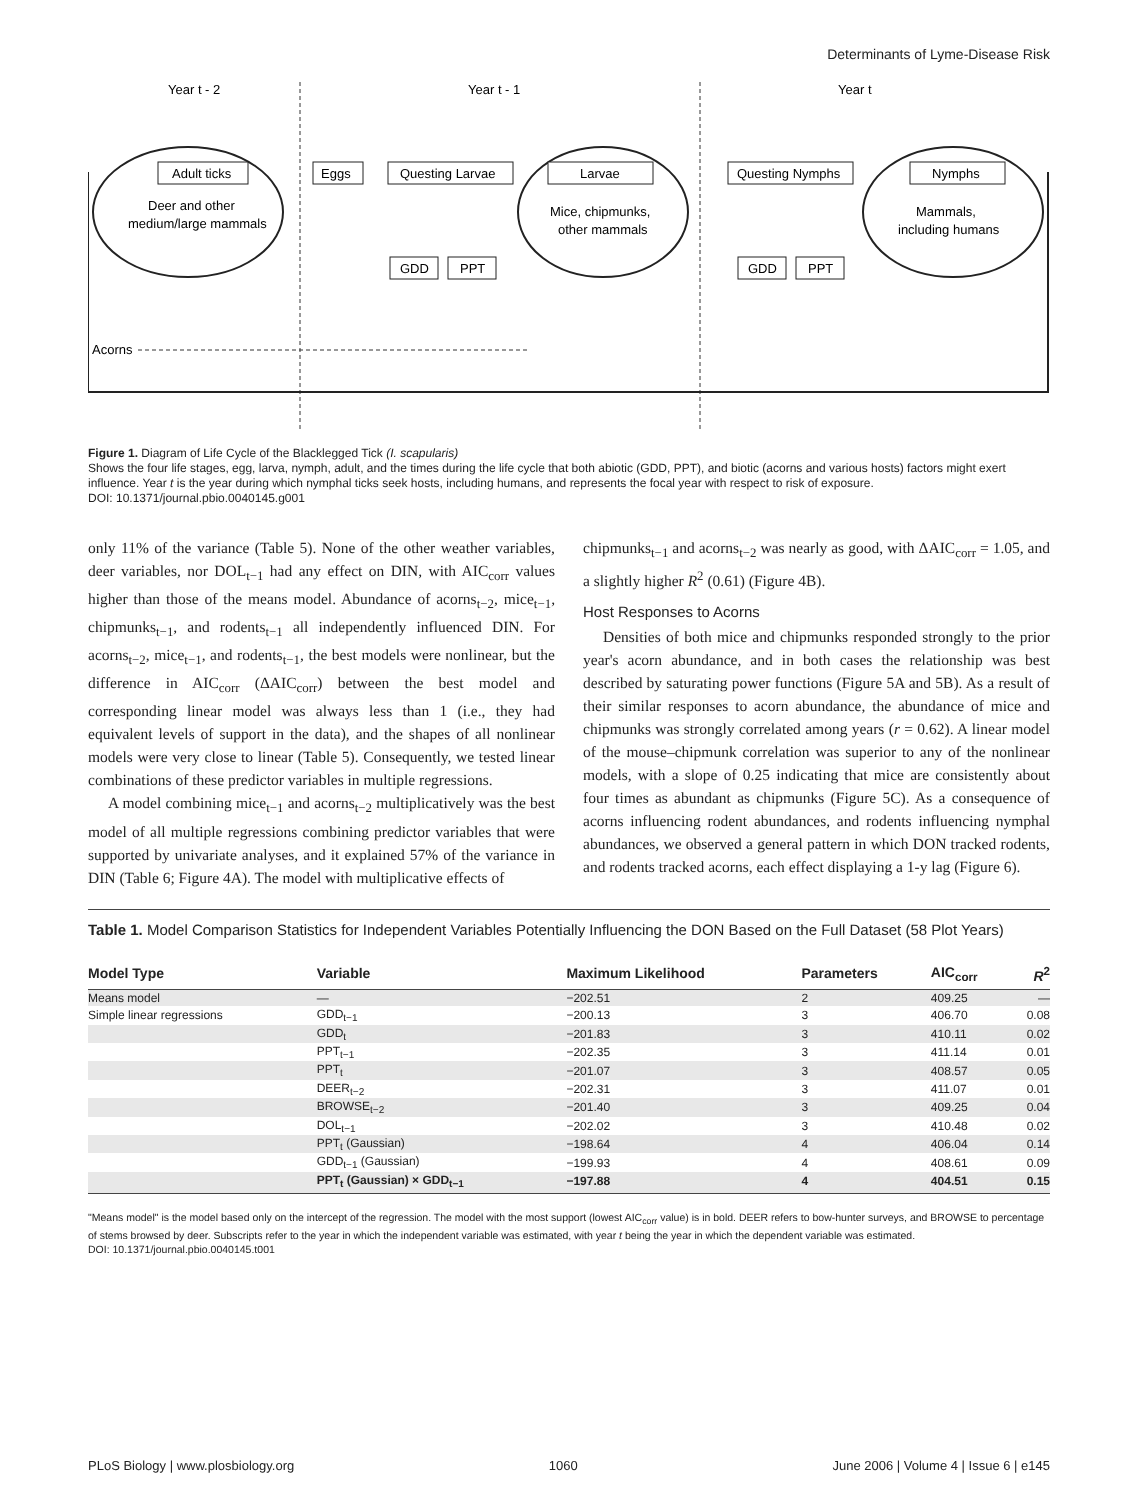Determinants of Lyme-Disease Risk
Year t - 2
Year t - 1
Year t
Adult ticks
Eggs
Questing Larvae
Larvae
Questing Nymphs
Nymphs
Deer and other
medium/large mammals
Mice, chipmunks,
other mammals
Mammals,
including humans
GDD
PPT
GDD
PPT
Acorns
Figure 1. Diagram of Life Cycle of the Blacklegged Tick (I. scapularis)
Shows the four life stages, egg, larva, nymph, adult, and the times during the life cycle that both abiotic (GDD, PPT), and biotic (acorns and various hosts) factors might exert influence. Year t is the year during which nymphal ticks seek hosts, including humans, and represents the focal year with respect to risk of exposure.
DOI: 10.1371/journal.pbio.0040145.g001
only 11% of the variance (Table 5). None of the other weather variables, deer variables, nor DOL<sub>t−1</sub> had any effect on DIN, with AIC<sub>corr</sub> values higher than those of the means model. Abundance of acorns<sub>t−2</sub>, mice<sub>t−1</sub>, chipmunks<sub>t−1</sub>, and rodents<sub>t−1</sub> all independently influenced DIN. For acorns<sub>t−2</sub>, mice<sub>t−1</sub>, and rodents<sub>t−1</sub>, the best models were nonlinear, but the difference in AIC<sub>corr</sub> (ΔAIC<sub>corr</sub>) between the best model and corresponding linear model was always less than 1 (i.e., they had equivalent levels of support in the data), and the shapes of all nonlinear models were very close to linear (Table 5). Consequently, we tested linear combinations of these predictor variables in multiple regressions.
A model combining mice<sub>t−1</sub> and acorns<sub>t−2</sub> multiplicatively was the best model of all multiple regressions combining predictor variables that were supported by univariate analyses, and it explained 57% of the variance in DIN (Table 6; Figure 4A). The model with multiplicative effects of
chipmunks<sub>t−1</sub> and acorns<sub>t−2</sub> was nearly as good, with ΔAIC<sub>corr</sub> = 1.05, and a slightly higher R<sup>2</sup> (0.61) (Figure 4B).
Host Responses to Acorns
Densities of both mice and chipmunks responded strongly to the prior year's acorn abundance, and in both cases the relationship was best described by saturating power functions (Figure 5A and 5B). As a result of their similar responses to acorn abundance, the abundance of mice and chipmunks was strongly correlated among years (r = 0.62). A linear model of the mouse–chipmunk correlation was superior to any of the nonlinear models, with a slope of 0.25 indicating that mice are consistently about four times as abundant as chipmunks (Figure 5C). As a consequence of acorns influencing rodent abundances, and rodents influencing nymphal abundances, we observed a general pattern in which DON tracked rodents, and rodents tracked acorns, each effect displaying a 1-y lag (Figure 6).
Table 1. Model Comparison Statistics for Independent Variables Potentially Influencing the DON Based on the Full Dataset (58 Plot Years)
| Model Type | Variable | Maximum Likelihood | Parameters | AIC<sub>corr</sub> | R<sup>2</sup> |
| --- | --- | --- | --- | --- | --- |
| Means model | — | −202.51 | 2 | 409.25 | — |
| Simple linear regressions | GDD<sub>t−1</sub> | −200.13 | 3 | 406.70 | 0.08 |
| | GDD<sub>t</sub> | −201.83 | 3 | 410.11 | 0.02 |
| | PPT<sub>t−1</sub> | −202.35 | 3 | 411.14 | 0.01 |
| | PPT<sub>t</sub> | −201.07 | 3 | 408.57 | 0.05 |
| | DEER<sub>t−2</sub> | −202.31 | 3 | 411.07 | 0.01 |
| | BROWSE<sub>t−2</sub> | −201.40 | 3 | 409.25 | 0.04 |
| | DOL<sub>t−1</sub> | −202.02 | 3 | 410.48 | 0.02 |
| | PPT<sub>t</sub> (Gaussian) | −198.64 | 4 | 406.04 | 0.14 |
| | GDD<sub>t−1</sub> (Gaussian) | −199.93 | 4 | 408.61 | 0.09 |
| | PPT<sub>t</sub> (Gaussian) × GDD<sub>t−1</sub> | −197.88 | 4 | 404.51 | 0.15 |
"Means model" is the model based only on the intercept of the regression. The model with the most support (lowest AIC<sub>corr</sub> value) is in bold. DEER refers to bow-hunter surveys, and BROWSE to percentage of stems browsed by deer. Subscripts refer to the year in which the independent variable was estimated, with year t being the year in which the dependent variable was estimated.
DOI: 10.1371/journal.pbio.0040145.t001
PLoS Biology | www.plosbiology.org 1060 June 2006 | Volume 4 | Issue 6 | e145